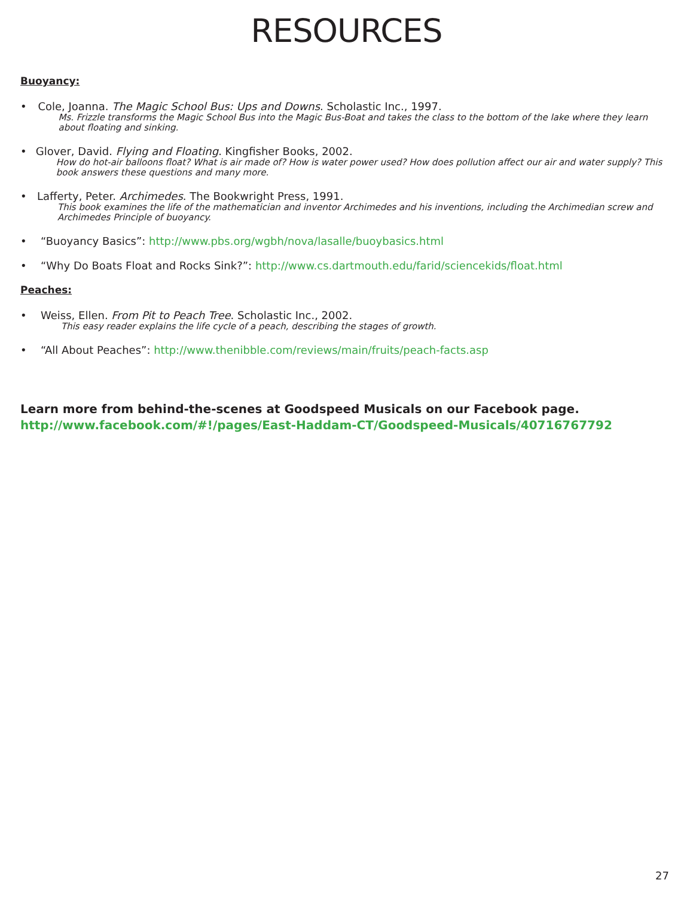RESOURCES
Buoyancy:
• Cole, Joanna. The Magic School Bus: Ups and Downs. Scholastic Inc., 1997.
Ms. Frizzle transforms the Magic School Bus into the Magic Bus-Boat and takes the class to the bottom of the lake where they learn about floating and sinking.
• Glover, David. Flying and Floating. Kingfisher Books, 2002.
How do hot-air balloons float? What is air made of? How is water power used? How does pollution affect our air and water supply? This book answers these questions and many more.
• Lafferty, Peter. Archimedes. The Bookwright Press, 1991.
This book examines the life of the mathematician and inventor Archimedes and his inventions, including the Archimedian screw and Archimedes Principle of buoyancy.
• “Buoyancy Basics”: http://www.pbs.org/wgbh/nova/lasalle/buoybasics.html
• “Why Do Boats Float and Rocks Sink?”: http://www.cs.dartmouth.edu/farid/sciencekids/float.html
Peaches:
• Weiss, Ellen. From Pit to Peach Tree. Scholastic Inc., 2002.
This easy reader explains the life cycle of a peach, describing the stages of growth.
• “All About Peaches”: http://www.thenibble.com/reviews/main/fruits/peach-facts.asp
Learn more from behind-the-scenes at Goodspeed Musicals on our Facebook page.
http://www.facebook.com/#!/pages/East-Haddam-CT/Goodspeed-Musicals/40716767792
27